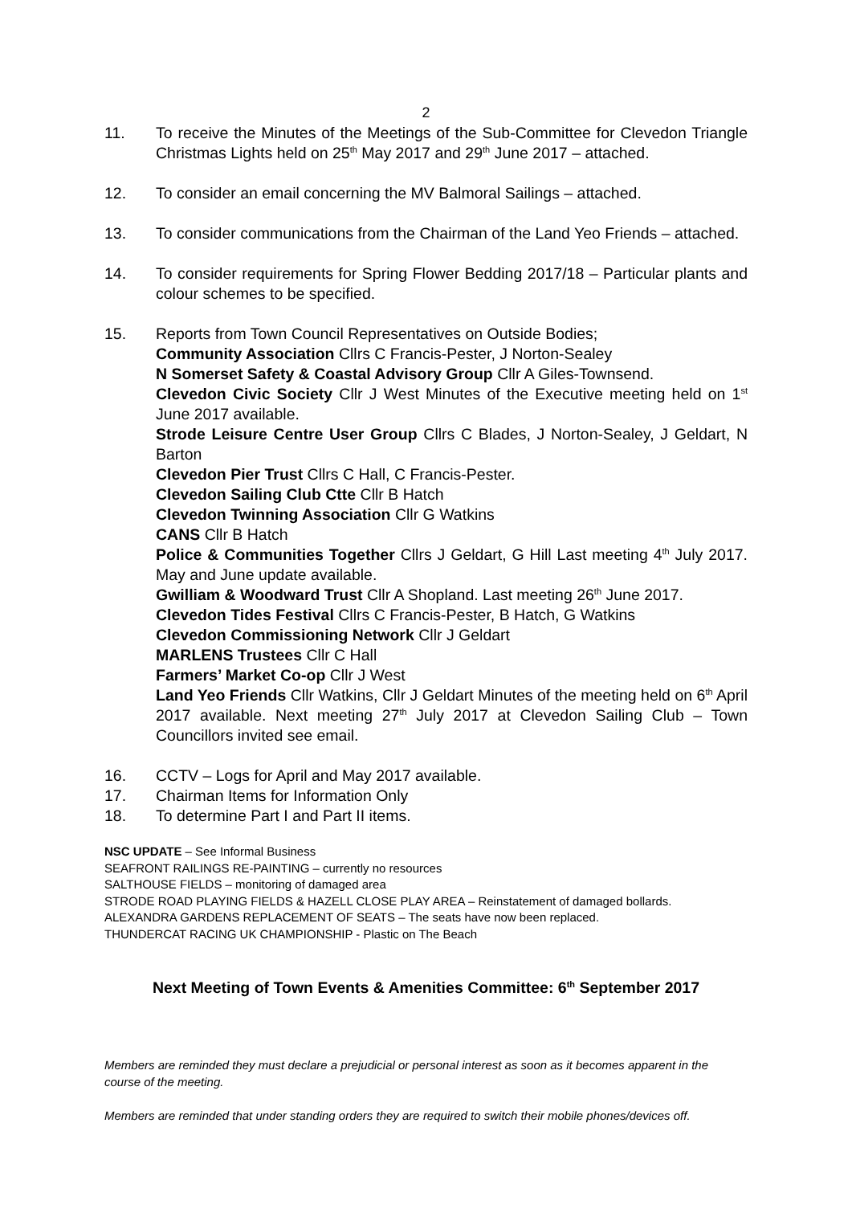2
11. To receive the Minutes of the Meetings of the Sub-Committee for Clevedon Triangle Christmas Lights held on 25<sup>th</sup> May 2017 and 29<sup>th</sup> June 2017 – attached.
12. To consider an email concerning the MV Balmoral Sailings – attached.
13. To consider communications from the Chairman of the Land Yeo Friends – attached.
14. To consider requirements for Spring Flower Bedding 2017/18 – Particular plants and colour schemes to be specified.
15. Reports from Town Council Representatives on Outside Bodies;
Community Association Cllrs C Francis-Pester, J Norton-Sealey
N Somerset Safety & Coastal Advisory Group Cllr A Giles-Townsend.
Clevedon Civic Society Cllr J West Minutes of the Executive meeting held on 1<sup>st</sup> June 2017 available.
Strode Leisure Centre User Group Cllrs C Blades, J Norton-Sealey, J Geldart, N Barton
Clevedon Pier Trust Cllrs C Hall, C Francis-Pester.
Clevedon Sailing Club Ctte Cllr B Hatch
Clevedon Twinning Association Cllr G Watkins
CANS Cllr B Hatch
Police & Communities Together Cllrs J Geldart, G Hill Last meeting 4<sup>th</sup> July 2017. May and June update available.
Gwilliam & Woodward Trust Cllr A Shopland. Last meeting 26<sup>th</sup> June 2017.
Clevedon Tides Festival Cllrs C Francis-Pester, B Hatch, G Watkins
Clevedon Commissioning Network Cllr J Geldart
MARLENS Trustees Cllr C Hall
Farmers’ Market Co-op Cllr J West
Land Yeo Friends Cllr Watkins, Cllr J Geldart Minutes of the meeting held on 6<sup>th</sup> April 2017 available. Next meeting 27<sup>th</sup> July 2017 at Clevedon Sailing Club – Town Councillors invited see email.
16. CCTV – Logs for April and May 2017 available.
17. Chairman Items for Information Only
18. To determine Part I and Part II items.
NSC UPDATE – See Informal Business
SEAFRONT RAILINGS RE-PAINTING – currently no resources
SALTHOUSE FIELDS – monitoring of damaged area
STRODE ROAD PLAYING FIELDS & HAZELL CLOSE PLAY AREA – Reinstatement of damaged bollards.
ALEXANDRA GARDENS REPLACEMENT OF SEATS – The seats have now been replaced.
THUNDERCAT RACING UK CHAMPIONSHIP - Plastic on The Beach
Next Meeting of Town Events & Amenities Committee: 6<sup>th</sup> September 2017
Members are reminded they must declare a prejudicial or personal interest as soon as it becomes apparent in the course of the meeting.
Members are reminded that under standing orders they are required to switch their mobile phones/devices off.